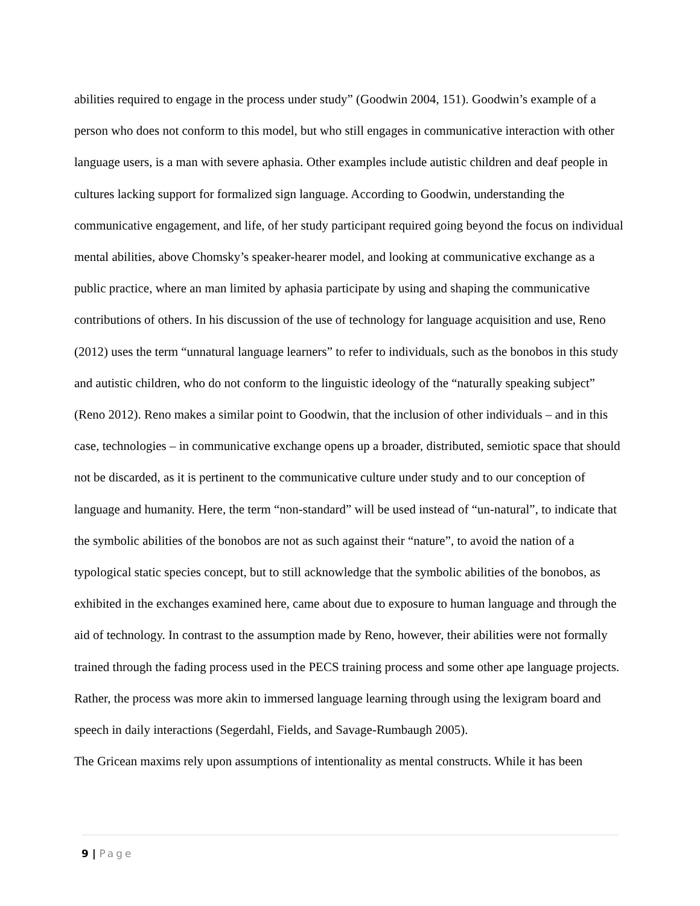abilities required to engage in the process under study” (Goodwin 2004, 151). Goodwin’s example of a person who does not conform to this model, but who still engages in communicative interaction with other language users, is a man with severe aphasia. Other examples include autistic children and deaf people in cultures lacking support for formalized sign language. According to Goodwin, understanding the communicative engagement, and life, of her study participant required going beyond the focus on individual mental abilities, above Chomsky’s speaker-hearer model, and looking at communicative exchange as a public practice, where an man limited by aphasia participate by using and shaping the communicative contributions of others. In his discussion of the use of technology for language acquisition and use, Reno (2012) uses the term “unnatural language learners” to refer to individuals, such as the bonobos in this study and autistic children, who do not conform to the linguistic ideology of the “naturally speaking subject” (Reno 2012). Reno makes a similar point to Goodwin, that the inclusion of other individuals – and in this case, technologies – in communicative exchange opens up a broader, distributed, semiotic space that should not be discarded, as it is pertinent to the communicative culture under study and to our conception of language and humanity. Here, the term “non-standard” will be used instead of “un-natural”, to indicate that the symbolic abilities of the bonobos are not as such against their “nature”, to avoid the nation of a typological static species concept, but to still acknowledge that the symbolic abilities of the bonobos, as exhibited in the exchanges examined here, came about due to exposure to human language and through the aid of technology. In contrast to the assumption made by Reno, however, their abilities were not formally trained through the fading process used in the PECS training process and some other ape language projects. Rather, the process was more akin to immersed language learning through using the lexigram board and speech in daily interactions (Segerdahl, Fields, and Savage-Rumbaugh 2005).
The Gricean maxims rely upon assumptions of intentionality as mental constructs. While it has been
9 | Page